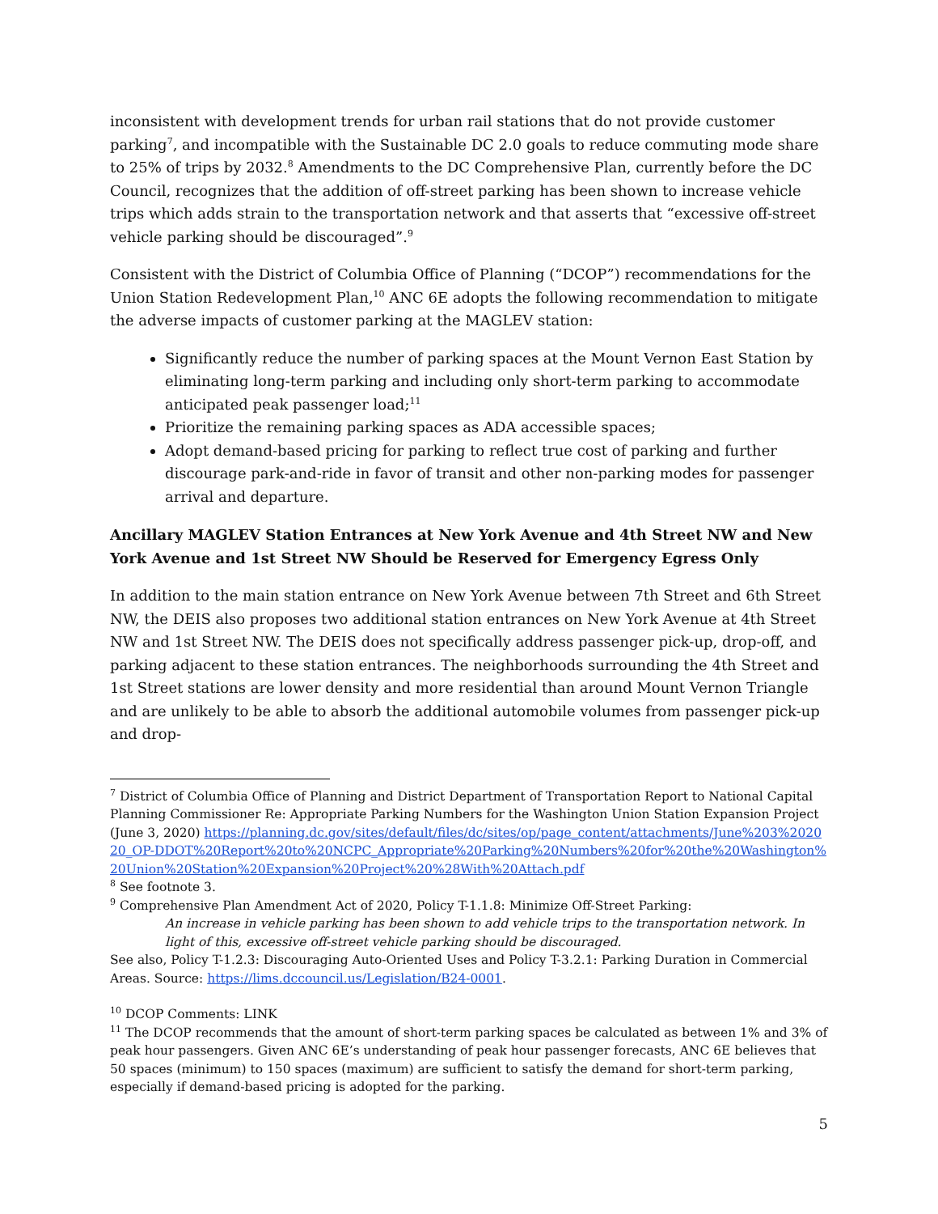inconsistent with development trends for urban rail stations that do not provide customer parking<sup>7</sup>, and incompatible with the Sustainable DC 2.0 goals to reduce commuting mode share to 25% of trips by 2032.<sup>8</sup> Amendments to the DC Comprehensive Plan, currently before the DC Council, recognizes that the addition of off-street parking has been shown to increase vehicle trips which adds strain to the transportation network and that asserts that “excessive off-street vehicle parking should be discouraged”.<sup>9</sup>
Consistent with the District of Columbia Office of Planning (“DCOP”) recommendations for the Union Station Redevelopment Plan,<sup>10</sup> ANC 6E adopts the following recommendation to mitigate the adverse impacts of customer parking at the MAGLEV station:
Significantly reduce the number of parking spaces at the Mount Vernon East Station by eliminating long-term parking and including only short-term parking to accommodate anticipated peak passenger load;<sup>11</sup>
Prioritize the remaining parking spaces as ADA accessible spaces;
Adopt demand-based pricing for parking to reflect true cost of parking and further discourage park-and-ride in favor of transit and other non-parking modes for passenger arrival and departure.
Ancillary MAGLEV Station Entrances at New York Avenue and 4th Street NW and New York Avenue and 1st Street NW Should be Reserved for Emergency Egress Only
In addition to the main station entrance on New York Avenue between 7th Street and 6th Street NW, the DEIS also proposes two additional station entrances on New York Avenue at 4th Street NW and 1st Street NW. The DEIS does not specifically address passenger pick-up, drop-off, and parking adjacent to these station entrances. The neighborhoods surrounding the 4th Street and 1st Street stations are lower density and more residential than around Mount Vernon Triangle and are unlikely to be able to absorb the additional automobile volumes from passenger pick-up and drop-
<sup>7</sup> District of Columbia Office of Planning and District Department of Transportation Report to National Capital Planning Commissioner Re: Appropriate Parking Numbers for the Washington Union Station Expansion Project (June 3, 2020) https://planning.dc.gov/sites/default/files/dc/sites/op/page_content/attachments/June%203%202020_OP-DDOT%20Report%20to%20NCPC_Appropriate%20Parking%20Numbers%20for%20the%20Washington%20Union%20Station%20Expansion%20Project%20%28With%20Attach.pdf
<sup>8</sup> See footnote 3.
<sup>9</sup> Comprehensive Plan Amendment Act of 2020, Policy T-1.1.8: Minimize Off-Street Parking:
An increase in vehicle parking has been shown to add vehicle trips to the transportation network. In light of this, excessive off-street vehicle parking should be discouraged.
See also, Policy T-1.2.3: Discouraging Auto-Oriented Uses and Policy T-3.2.1: Parking Duration in Commercial Areas. Source: https://lims.dccouncil.us/Legislation/B24-0001.
<sup>10</sup> DCOP Comments: LINK
<sup>11</sup> The DCOP recommends that the amount of short-term parking spaces be calculated as between 1% and 3% of peak hour passengers. Given ANC 6E’s understanding of peak hour passenger forecasts, ANC 6E believes that 50 spaces (minimum) to 150 spaces (maximum) are sufficient to satisfy the demand for short-term parking, especially if demand-based pricing is adopted for the parking.
5